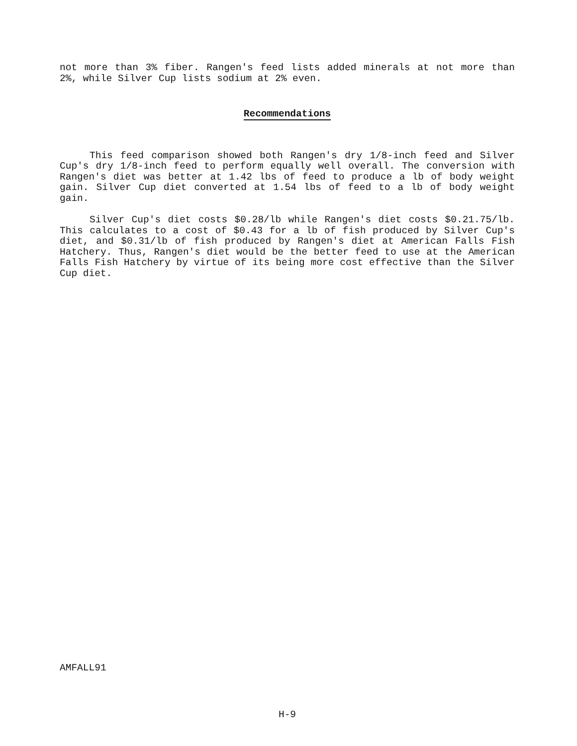not more than 3% fiber. Rangen's feed lists added minerals at not more than 2%, while Silver Cup lists sodium at 2% even.
Recommendations
This feed comparison showed both Rangen's dry 1/8-inch feed and Silver Cup's dry 1/8-inch feed to perform equally well overall. The conversion with Rangen's diet was better at 1.42 lbs of feed to produce a lb of body weight gain. Silver Cup diet converted at 1.54 lbs of feed to a lb of body weight gain.
Silver Cup's diet costs $0.28/lb while Rangen's diet costs $0.21.75/lb. This calculates to a cost of $0.43 for a lb of fish produced by Silver Cup's diet, and $0.31/lb of fish produced by Rangen's diet at American Falls Fish Hatchery. Thus, Rangen's diet would be the better feed to use at the American Falls Fish Hatchery by virtue of its being more cost effective than the Silver Cup diet.
AMFALL91
H-9